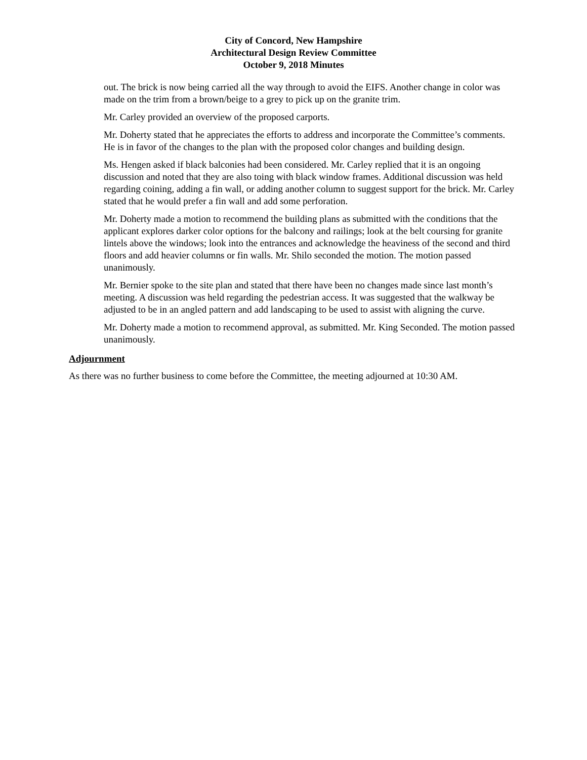City of Concord, New Hampshire
Architectural Design Review Committee
October 9, 2018 Minutes
out. The brick is now being carried all the way through to avoid the EIFS. Another change in color was made on the trim from a brown/beige to a grey to pick up on the granite trim.
Mr. Carley provided an overview of the proposed carports.
Mr. Doherty stated that he appreciates the efforts to address and incorporate the Committee’s comments. He is in favor of the changes to the plan with the proposed color changes and building design.
Ms. Hengen asked if black balconies had been considered. Mr. Carley replied that it is an ongoing discussion and noted that they are also toing with black window frames. Additional discussion was held regarding coining, adding a fin wall, or adding another column to suggest support for the brick. Mr. Carley stated that he would prefer a fin wall and add some perforation.
Mr. Doherty made a motion to recommend the building plans as submitted with the conditions that the applicant explores darker color options for the balcony and railings; look at the belt coursing for granite lintels above the windows; look into the entrances and acknowledge the heaviness of the second and third floors and add heavier columns or fin walls. Mr. Shilo seconded the motion. The motion passed unanimously.
Mr. Bernier spoke to the site plan and stated that there have been no changes made since last month’s meeting. A discussion was held regarding the pedestrian access. It was suggested that the walkway be adjusted to be in an angled pattern and add landscaping to be used to assist with aligning the curve.
Mr. Doherty made a motion to recommend approval, as submitted. Mr. King Seconded. The motion passed unanimously.
Adjournment
As there was no further business to come before the Committee, the meeting adjourned at 10:30 AM.